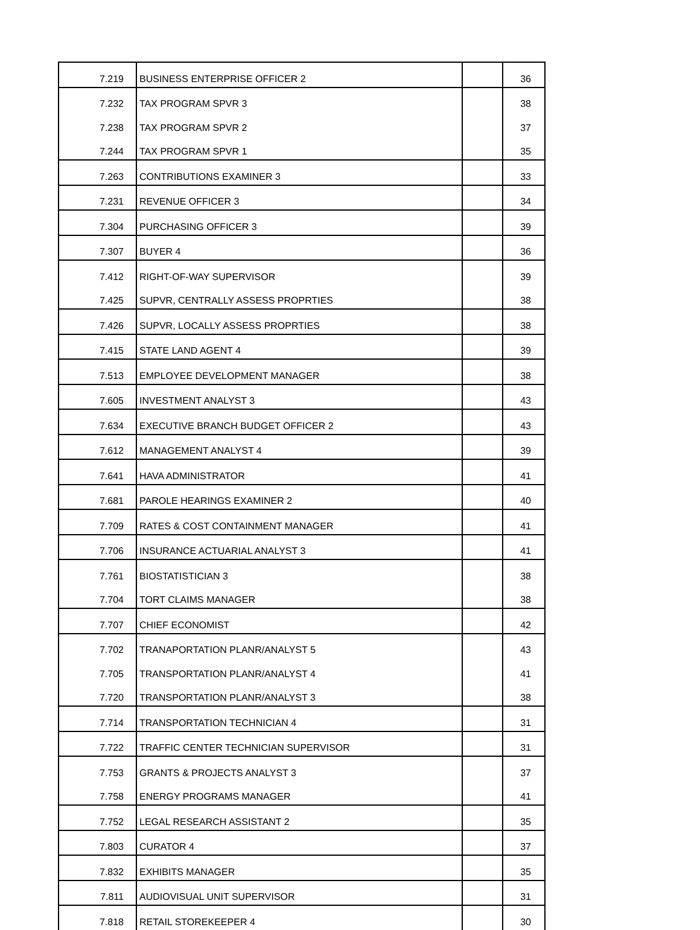| 7.219 | BUSINESS ENTERPRISE OFFICER 2 | | 36 |
| 7.232 | TAX PROGRAM SPVR 3 | | 38 |
| 7.238 | TAX PROGRAM SPVR 2 | | 37 |
| 7.244 | TAX PROGRAM SPVR 1 | | 35 |
| 7.263 | CONTRIBUTIONS EXAMINER 3 | | 33 |
| 7.231 | REVENUE OFFICER 3 | | 34 |
| 7.304 | PURCHASING OFFICER 3 | | 39 |
| 7.307 | BUYER 4 | | 36 |
| 7.412 | RIGHT-OF-WAY SUPERVISOR | | 39 |
| 7.425 | SUPVR, CENTRALLY ASSESS PROPRTIES | | 38 |
| 7.426 | SUPVR, LOCALLY ASSESS PROPRTIES | | 38 |
| 7.415 | STATE LAND AGENT 4 | | 39 |
| 7.513 | EMPLOYEE DEVELOPMENT MANAGER | | 38 |
| 7.605 | INVESTMENT ANALYST 3 | | 43 |
| 7.634 | EXECUTIVE BRANCH BUDGET OFFICER 2 | | 43 |
| 7.612 | MANAGEMENT ANALYST 4 | | 39 |
| 7.641 | HAVA ADMINISTRATOR | | 41 |
| 7.681 | PAROLE HEARINGS EXAMINER 2 | | 40 |
| 7.709 | RATES & COST CONTAINMENT MANAGER | | 41 |
| 7.706 | INSURANCE ACTUARIAL ANALYST 3 | | 41 |
| 7.761 | BIOSTATISTICIAN 3 | | 38 |
| 7.704 | TORT CLAIMS MANAGER | | 38 |
| 7.707 | CHIEF ECONOMIST | | 42 |
| 7.702 | TRANAPORTATION PLANR/ANALYST 5 | | 43 |
| 7.705 | TRANSPORTATION PLANR/ANALYST 4 | | 41 |
| 7.720 | TRANSPORTATION PLANR/ANALYST 3 | | 38 |
| 7.714 | TRANSPORTATION TECHNICIAN 4 | | 31 |
| 7.722 | TRAFFIC CENTER TECHNICIAN SUPERVISOR | | 31 |
| 7.753 | GRANTS & PROJECTS ANALYST 3 | | 37 |
| 7.758 | ENERGY PROGRAMS MANAGER | | 41 |
| 7.752 | LEGAL RESEARCH ASSISTANT 2 | | 35 |
| 7.803 | CURATOR 4 | | 37 |
| 7.832 | EXHIBITS MANAGER | | 35 |
| 7.811 | AUDIOVISUAL UNIT SUPERVISOR | | 31 |
| 7.818 | RETAIL STOREKEEPER 4 | | 30 |